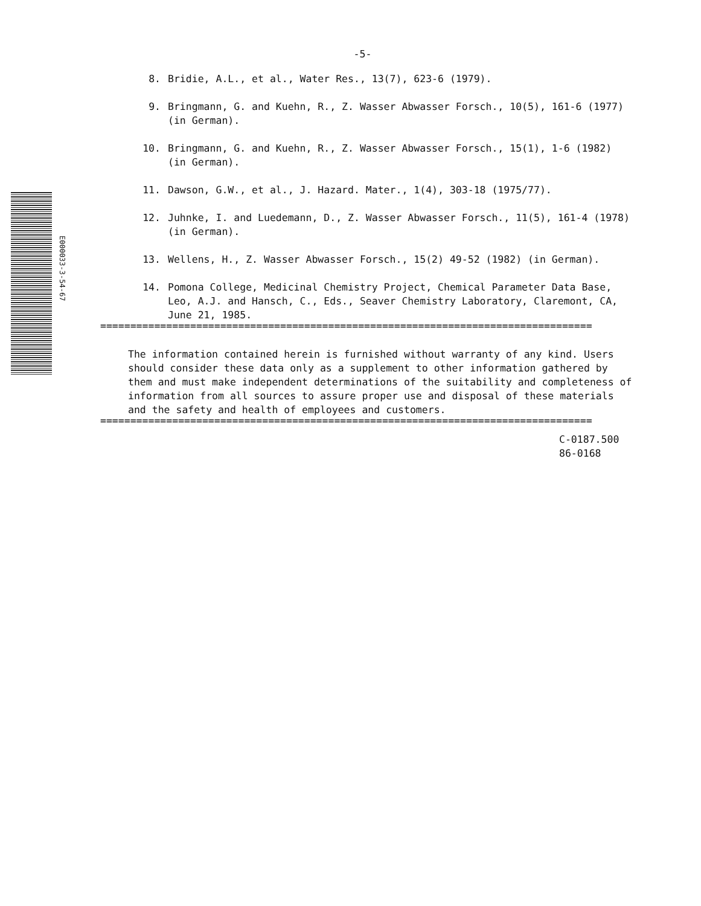E000033-3-54-67
-5-
8. Bridie, A.L., et al., Water Res., 13(7), 623-6 (1979).
9. Bringmann, G. and Kuehn, R., Z. Wasser Abwasser Forsch., 10(5), 161-6 (1977) (in German).
10. Bringmann, G. and Kuehn, R., Z. Wasser Abwasser Forsch., 15(1), 1-6 (1982) (in German).
11. Dawson, G.W., et al., J. Hazard. Mater., 1(4), 303-18 (1975/77).
12. Juhnke, I. and Luedemann, D., Z. Wasser Abwasser Forsch., 11(5), 161-4 (1978) (in German).
13. Wellens, H., Z. Wasser Abwasser Forsch., 15(2) 49-52 (1982) (in German).
14. Pomona College, Medicinal Chemistry Project, Chemical Parameter Data Base, Leo, A.J. and Hansch, C., Eds., Seaver Chemistry Laboratory, Claremont, CA, June 21, 1985.
==================================================================================
The information contained herein is furnished without warranty of any kind. Users should consider these data only as a supplement to other information gathered by them and must make independent determinations of the suitability and completeness of information from all sources to assure proper use and disposal of these materials and the safety and health of employees and customers.
==================================================================================
C-0187.500
86-0168